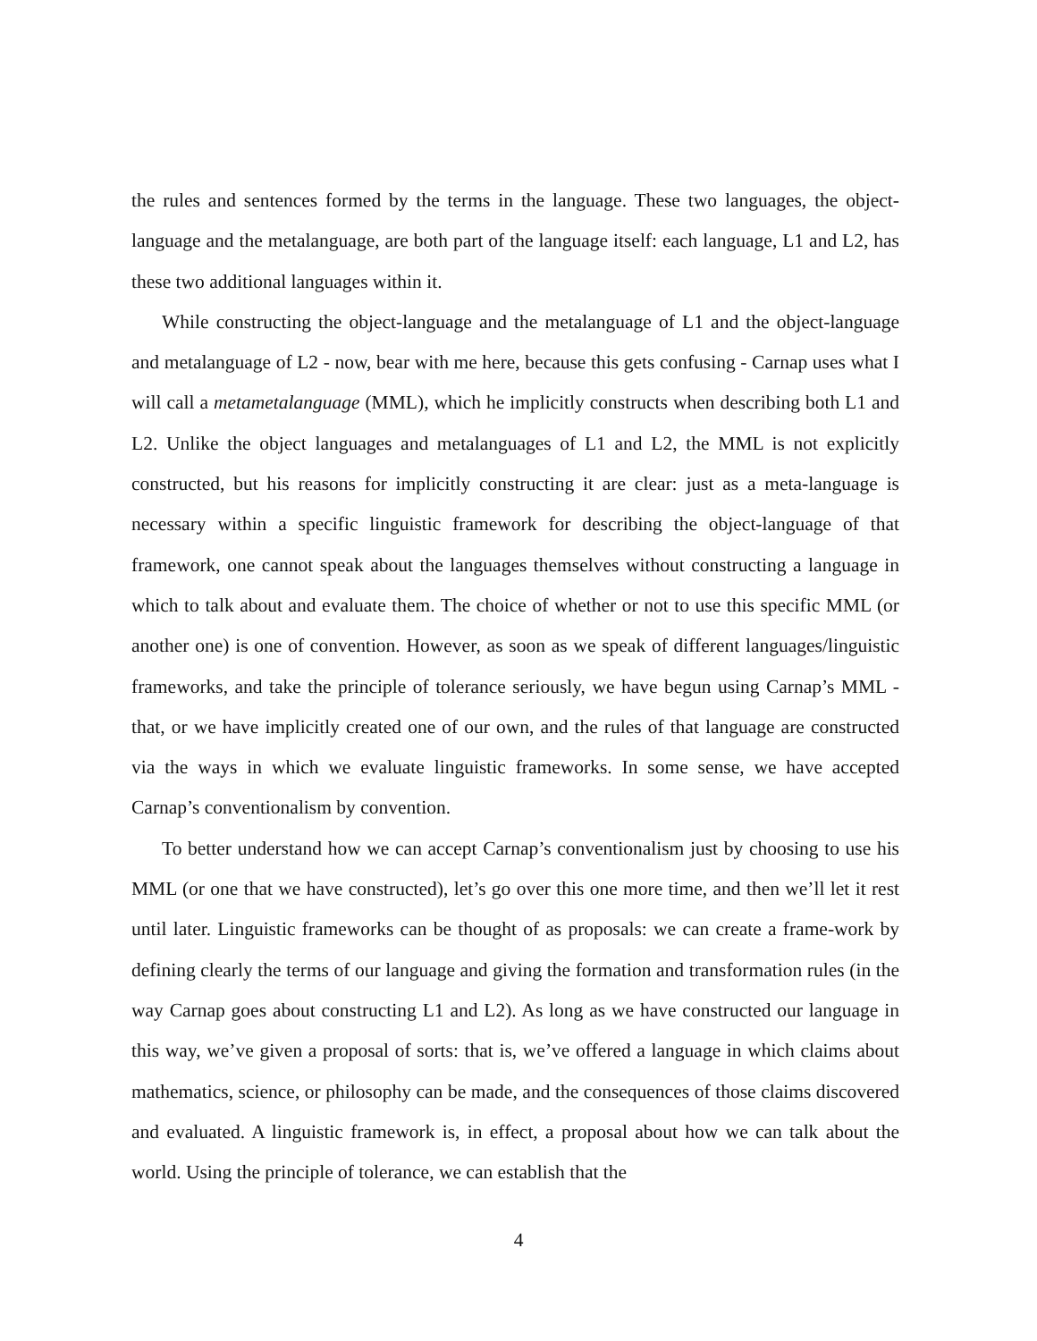the rules and sentences formed by the terms in the language. These two languages, the object-language and the metalanguage, are both part of the language itself: each language, L1 and L2, has these two additional languages within it.
While constructing the object-language and the metalanguage of L1 and the object-language and metalanguage of L2 - now, bear with me here, because this gets confusing - Carnap uses what I will call a metametalanguage (MML), which he implicitly constructs when describing both L1 and L2. Unlike the object languages and metalanguages of L1 and L2, the MML is not explicitly constructed, but his reasons for implicitly constructing it are clear: just as a meta-language is necessary within a specific linguistic framework for describing the object-language of that framework, one cannot speak about the languages themselves without constructing a language in which to talk about and evaluate them. The choice of whether or not to use this specific MML (or another one) is one of convention. However, as soon as we speak of different languages/linguistic frameworks, and take the principle of tolerance seriously, we have begun using Carnap’s MML - that, or we have implicitly created one of our own, and the rules of that language are constructed via the ways in which we evaluate linguistic frameworks. In some sense, we have accepted Carnap’s conventionalism by convention.
To better understand how we can accept Carnap’s conventionalism just by choosing to use his MML (or one that we have constructed), let’s go over this one more time, and then we’ll let it rest until later. Linguistic frameworks can be thought of as proposals: we can create a frame-work by defining clearly the terms of our language and giving the formation and transformation rules (in the way Carnap goes about constructing L1 and L2). As long as we have constructed our language in this way, we’ve given a proposal of sorts: that is, we’ve offered a language in which claims about mathematics, science, or philosophy can be made, and the consequences of those claims discovered and evaluated. A linguistic framework is, in effect, a proposal about how we can talk about the world. Using the principle of tolerance, we can establish that the
4